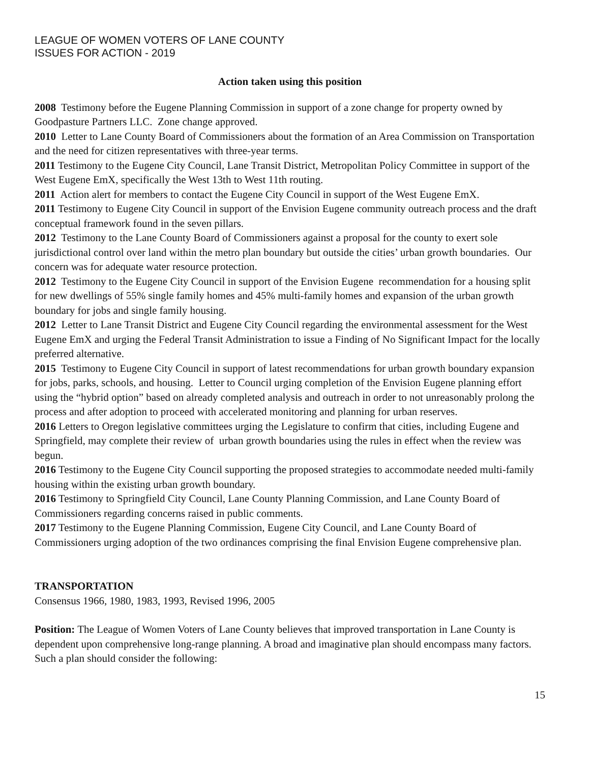LEAGUE OF WOMEN VOTERS OF LANE COUNTY
ISSUES FOR ACTION - 2019
Action taken using this position
2008 Testimony before the Eugene Planning Commission in support of a zone change for property owned by Goodpasture Partners LLC. Zone change approved.
2010 Letter to Lane County Board of Commissioners about the formation of an Area Commission on Transportation and the need for citizen representatives with three-year terms.
2011 Testimony to the Eugene City Council, Lane Transit District, Metropolitan Policy Committee in support of the West Eugene EmX, specifically the West 13th to West 11th routing.
2011 Action alert for members to contact the Eugene City Council in support of the West Eugene EmX.
2011 Testimony to Eugene City Council in support of the Envision Eugene community outreach process and the draft conceptual framework found in the seven pillars.
2012 Testimony to the Lane County Board of Commissioners against a proposal for the county to exert sole jurisdictional control over land within the metro plan boundary but outside the cities’ urban growth boundaries. Our concern was for adequate water resource protection.
2012 Testimony to the Eugene City Council in support of the Envision Eugene recommendation for a housing split for new dwellings of 55% single family homes and 45% multi-family homes and expansion of the urban growth boundary for jobs and single family housing.
2012 Letter to Lane Transit District and Eugene City Council regarding the environmental assessment for the West Eugene EmX and urging the Federal Transit Administration to issue a Finding of No Significant Impact for the locally preferred alternative.
2015 Testimony to Eugene City Council in support of latest recommendations for urban growth boundary expansion for jobs, parks, schools, and housing. Letter to Council urging completion of the Envision Eugene planning effort using the “hybrid option” based on already completed analysis and outreach in order to not unreasonably prolong the process and after adoption to proceed with accelerated monitoring and planning for urban reserves.
2016 Letters to Oregon legislative committees urging the Legislature to confirm that cities, including Eugene and Springfield, may complete their review of urban growth boundaries using the rules in effect when the review was begun.
2016 Testimony to the Eugene City Council supporting the proposed strategies to accommodate needed multi-family housing within the existing urban growth boundary.
2016 Testimony to Springfield City Council, Lane County Planning Commission, and Lane County Board of Commissioners regarding concerns raised in public comments.
2017 Testimony to the Eugene Planning Commission, Eugene City Council, and Lane County Board of Commissioners urging adoption of the two ordinances comprising the final Envision Eugene comprehensive plan.
TRANSPORTATION
Consensus 1966, 1980, 1983, 1993, Revised 1996, 2005
Position: The League of Women Voters of Lane County believes that improved transportation in Lane County is dependent upon comprehensive long-range planning. A broad and imaginative plan should encompass many factors. Such a plan should consider the following:
15